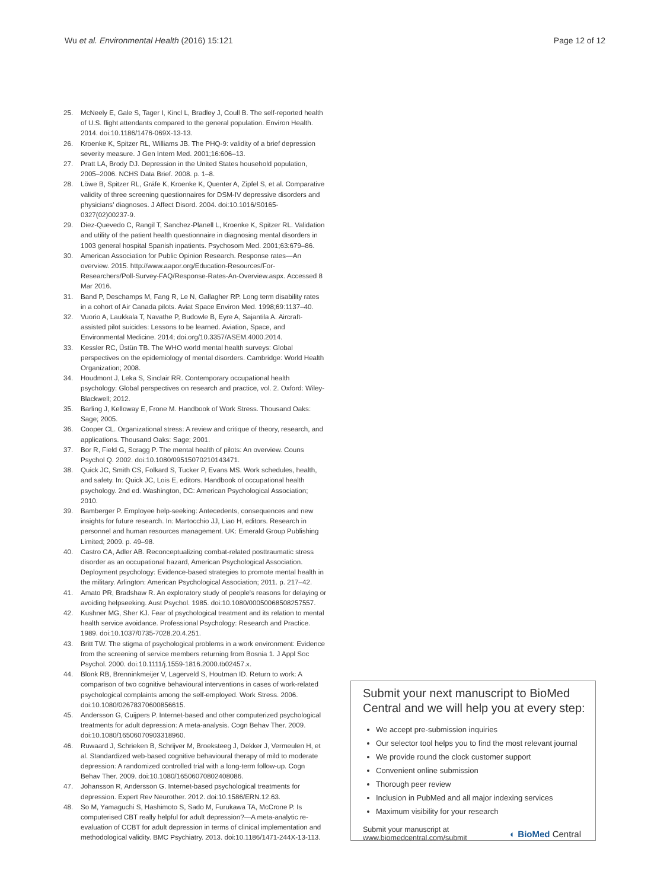Wu et al. Environmental Health (2016) 15:121
Page 12 of 12
25. McNeely E, Gale S, Tager I, Kincl L, Bradley J, Coull B. The self-reported health of U.S. flight attendants compared to the general population. Environ Health. 2014. doi:10.1186/1476-069X-13-13.
26. Kroenke K, Spitzer RL, Williams JB. The PHQ-9: validity of a brief depression severity measure. J Gen Intern Med. 2001;16:606–13.
27. Pratt LA, Brody DJ. Depression in the United States household population, 2005–2006. NCHS Data Brief. 2008. p. 1–8.
28. Löwe B, Spitzer RL, Gräfe K, Kroenke K, Quenter A, Zipfel S, et al. Comparative validity of three screening questionnaires for DSM-IV depressive disorders and physicians' diagnoses. J Affect Disord. 2004. doi:10.1016/S0165-0327(02)00237-9.
29. Diez-Quevedo C, Rangil T, Sanchez-Planell L, Kroenke K, Spitzer RL. Validation and utility of the patient health questionnaire in diagnosing mental disorders in 1003 general hospital Spanish inpatients. Psychosom Med. 2001;63:679–86.
30. American Association for Public Opinion Research. Response rates—An overview. 2015. http://www.aapor.org/Education-Resources/For-Researchers/Poll-Survey-FAQ/Response-Rates-An-Overview.aspx. Accessed 8 Mar 2016.
31. Band P, Deschamps M, Fang R, Le N, Gallagher RP. Long term disability rates in a cohort of Air Canada pilots. Aviat Space Environ Med. 1998;69:1137–40.
32. Vuorio A, Laukkala T, Navathe P, Budowle B, Eyre A, Sajantila A. Aircraft-assisted pilot suicides: Lessons to be learned. Aviation, Space, and Environmental Medicine. 2014; doi.org/10.3357/ASEM.4000.2014.
33. Kessler RC, Üstün TB. The WHO world mental health surveys: Global perspectives on the epidemiology of mental disorders. Cambridge: World Health Organization; 2008.
34. Houdmont J, Leka S, Sinclair RR. Contemporary occupational health psychology: Global perspectives on research and practice, vol. 2. Oxford: Wiley-Blackwell; 2012.
35. Barling J, Kelloway E, Frone M. Handbook of Work Stress. Thousand Oaks: Sage; 2005.
36. Cooper CL. Organizational stress: A review and critique of theory, research, and applications. Thousand Oaks: Sage; 2001.
37. Bor R, Field G, Scragg P. The mental health of pilots: An overview. Couns Psychol Q. 2002. doi:10.1080/09515070210143471.
38. Quick JC, Smith CS, Folkard S, Tucker P, Evans MS. Work schedules, health, and safety. In: Quick JC, Lois E, editors. Handbook of occupational health psychology. 2nd ed. Washington, DC: American Psychological Association; 2010.
39. Bamberger P. Employee help-seeking: Antecedents, consequences and new insights for future research. In: Martocchio JJ, Liao H, editors. Research in personnel and human resources management. UK: Emerald Group Publishing Limited; 2009. p. 49–98.
40. Castro CA, Adler AB. Reconceptualizing combat-related posttraumatic stress disorder as an occupational hazard, American Psychological Association. Deployment psychology: Evidence-based strategies to promote mental health in the military. Arlington: American Psychological Association; 2011. p. 217–42.
41. Amato PR, Bradshaw R. An exploratory study of people's reasons for delaying or avoiding helpseeking. Aust Psychol. 1985. doi:10.1080/00050068508257557.
42. Kushner MG, Sher KJ. Fear of psychological treatment and its relation to mental health service avoidance. Professional Psychology: Research and Practice. 1989. doi:10.1037/0735-7028.20.4.251.
43. Britt TW. The stigma of psychological problems in a work environment: Evidence from the screening of service members returning from Bosnia 1. J Appl Soc Psychol. 2000. doi:10.1111/j.1559-1816.2000.tb02457.x.
44. Blonk RB, Brenninkmeijer V, Lagerveld S, Houtman ID. Return to work: A comparison of two cognitive behavioural interventions in cases of work-related psychological complaints among the self-employed. Work Stress. 2006. doi:10.1080/02678370600856615.
45. Andersson G, Cuijpers P. Internet-based and other computerized psychological treatments for adult depression: A meta-analysis. Cogn Behav Ther. 2009. doi:10.1080/16506070903318960.
46. Ruwaard J, Schrieken B, Schrijver M, Broeksteeg J, Dekker J, Vermeulen H, et al. Standardized web-based cognitive behavioural therapy of mild to moderate depression: A randomized controlled trial with a long-term follow-up. Cogn Behav Ther. 2009. doi:10.1080/16506070802408086.
47. Johansson R, Andersson G. Internet-based psychological treatments for depression. Expert Rev Neurother. 2012. doi:10.1586/ERN.12.63.
48. So M, Yamaguchi S, Hashimoto S, Sado M, Furukawa TA, McCrone P. Is computerised CBT really helpful for adult depression?—A meta-analytic re-evaluation of CCBT for adult depression in terms of clinical implementation and methodological validity. BMC Psychiatry. 2013. doi:10.1186/1471-244X-13-113.
Submit your next manuscript to BioMed Central and we will help you at every step:
We accept pre-submission inquiries
Our selector tool helps you to find the most relevant journal
We provide round the clock customer support
Convenient online submission
Thorough peer review
Inclusion in PubMed and all major indexing services
Maximum visibility for your research
Submit your manuscript at
www.biomedcentral.com/submit
◐ BioMed Central